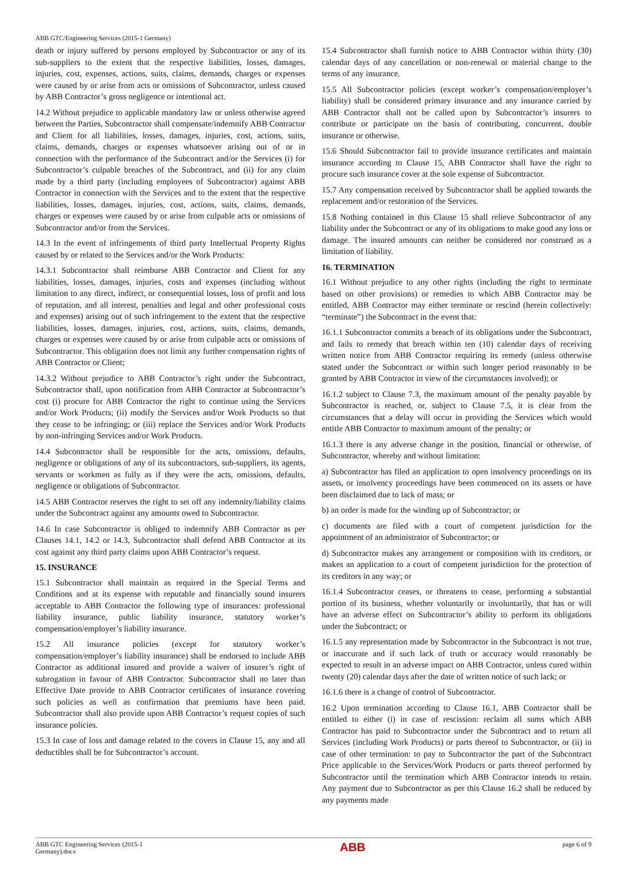ABB GTC/Engineering Services (2015-1 Germany)
death or injury suffered by persons employed by Subcontractor or any of its sub-suppliers to the extent that the respective liabilities, losses, damages, injuries, cost, expenses, actions, suits, claims, demands, charges or expenses were caused by or arise from acts or omissions of Subcontractor, unless caused by ABB Contractor’s gross negligence or intentional act.
14.2 Without prejudice to applicable mandatory law or unless otherwise agreed between the Parties, Subcontractor shall compensate/indemnify ABB Contractor and Client for all liabilities, losses, damages, injuries, cost, actions, suits, claims, demands, charges or expenses whatsoever arising out of or in connection with the performance of the Subcontract and/or the Services (i) for Subcontractor’s culpable breaches of the Subcontract, and (ii) for any claim made by a third party (including employees of Subcontractor) against ABB Contractor in connection with the Services and to the extent that the respective liabilities, losses, damages, injuries, cost, actions, suits, claims, demands, charges or expenses were caused by or arise from culpable acts or omissions of Subcontractor and/or from the Services.
14.3 In the event of infringements of third party Intellectual Property Rights caused by or related to the Services and/or the Work Products:
14.3.1 Subcontractor shall reimburse ABB Contractor and Client for any liabilities, losses, damages, injuries, costs and expenses (including without limitation to any direct, indirect, or consequential losses, loss of profit and loss of reputation, and all interest, penalties and legal and other professional costs and expenses) arising out of such infringement to the extent that the respective liabilities, losses, damages, injuries, cost, actions, suits, claims, demands, charges or expenses were caused by or arise from culpable acts or omissions of Subcontractor. This obligation does not limit any further compensation rights of ABB Contractor or Client;
14.3.2 Without prejudice to ABB Contractor’s right under the Subcontract, Subcontractor shall, upon notification from ABB Contractor at Subcontractor’s cost (i) procure for ABB Contractor the right to continue using the Services and/or Work Products; (ii) modify the Services and/or Work Products so that they cease to be infringing; or (iii) replace the Services and/or Work Products by non-infringing Services and/or Work Products.
14.4 Subcontractor shall be responsible for the acts, omissions, defaults, negligence or obligations of any of its subcontractors, sub-suppliers, its agents, servants or workmen as fully as if they were the acts, omissions, defaults, negligence or obligations of Subcontractor.
14.5 ABB Contractor reserves the right to set off any indemnity/liability claims under the Subcontract against any amounts owed to Subcontractor.
14.6 In case Subcontractor is obliged to indemnify ABB Contractor as per Clauses 14.1, 14.2 or 14.3, Subcontractor shall defend ABB Contractor at its cost against any third party claims upon ABB Contractor’s request.
15. INSURANCE
15.1 Subcontractor shall maintain as required in the Special Terms and Conditions and at its expense with reputable and financially sound insurers acceptable to ABB Contractor the following type of insurances: professional liability insurance, public liability insurance, statutory worker’s compensation/employer’s liability insurance.
15.2 All insurance policies (except for statutory worker’s compensation/employer’s liability insurance) shall be endorsed to include ABB Contractor as additional insured and provide a waiver of insurer’s right of subrogation in favour of ABB Contractor. Subcontractor shall no later than Effective Date provide to ABB Contractor certificates of insurance covering such policies as well as confirmation that premiums have been paid. Subcontractor shall also provide upon ABB Contractor’s request copies of such insurance policies.
15.3 In case of loss and damage related to the covers in Clause 15, any and all deductibles shall be for Subcontractor’s account.
15.4 Subcontractor shall furnish notice to ABB Contractor within thirty (30) calendar days of any cancellation or non-renewal or material change to the terms of any insurance.
15.5 All Subcontractor policies (except worker’s compensation/employer’s liability) shall be considered primary insurance and any insurance carried by ABB Contractor shall not be called upon by Subcontractor’s insurers to contribute or participate on the basis of contributing, concurrent, double insurance or otherwise.
15.6 Should Subcontractor fail to provide insurance certificates and maintain insurance according to Clause 15, ABB Contractor shall have the right to procure such insurance cover at the sole expense of Subcontractor.
15.7 Any compensation received by Subcontractor shall be applied towards the replacement and/or restoration of the Services.
15.8 Nothing contained in this Clause 15 shall relieve Subcontractor of any liability under the Subcontract or any of its obligations to make good any loss or damage. The insured amounts can neither be considered nor construed as a limitation of liability.
16. TERMINATION
16.1 Without prejudice to any other rights (including the right to terminate based on other provisions) or remedies to which ABB Contractor may be entitled, ABB Contractor may either terminate or rescind (herein collectively: “terminate”) the Subcontract in the event that:
16.1.1 Subcontractor commits a breach of its obligations under the Subcontract, and fails to remedy that breach within ten (10) calendar days of receiving written notice from ABB Contractor requiring its remedy (unless otherwise stated under the Subcontract or within such longer period reasonably to be granted by ABB Contractor in view of the circumstances involved); or
16.1.2 subject to Clause 7.3, the maximum amount of the penalty payable by Subcontractor is reached, or, subject to Clause 7.5, it is clear from the circumstances that a delay will occur in providing the Services which would entitle ABB Contractor to maximum amount of the penalty; or
16.1.3 there is any adverse change in the position, financial or otherwise, of Subcontractor, whereby and without limitation:
a) Subcontractor has filed an application to open insolvency proceedings on its assets, or insolvency proceedings have been commenced on its assets or have been disclaimed due to lack of mass; or
b) an order is made for the winding up of Subcontractor; or
c) documents are filed with a court of competent jurisdiction for the appointment of an administrator of Subcontractor; or
d) Subcontractor makes any arrangement or composition with its creditors, or makes an application to a court of competent jurisdiction for the protection of its creditors in any way; or
16.1.4 Subcontractor ceases, or threatens to cease, performing a substantial portion of its business, whether voluntarily or involuntarily, that has or will have an adverse effect on Subcontractor’s ability to perform its obligations under the Subcontract; or
16.1.5 any representation made by Subcontractor in the Subcontract is not true, or inaccurate and if such lack of truth or accuracy would reasonably be expected to result in an adverse impact on ABB Contractor, unless cured within twenty (20) calendar days after the date of written notice of such lack; or
16.1.6 there is a change of control of Subcontractor.
16.2 Upon termination according to Clause 16.1, ABB Contractor shall be entitled to either (i) in case of rescission: reclaim all sums which ABB Contractor has paid to Subcontractor under the Subcontract and to return all Services (including Work Products) or parts thereof to Subcontractor, or (ii) in case of other termination: to pay to Subcontractor the part of the Subcontract Price applicable to the Services/Work Products or parts thereof performed by Subcontractor until the termination which ABB Contractor intends to retain. Any payment due to Subcontractor as per this Clause 16.2 shall be reduced by any payments made
ABB GTC Engineering Services (2015-1
Germany).docx ABB page 6 of 9